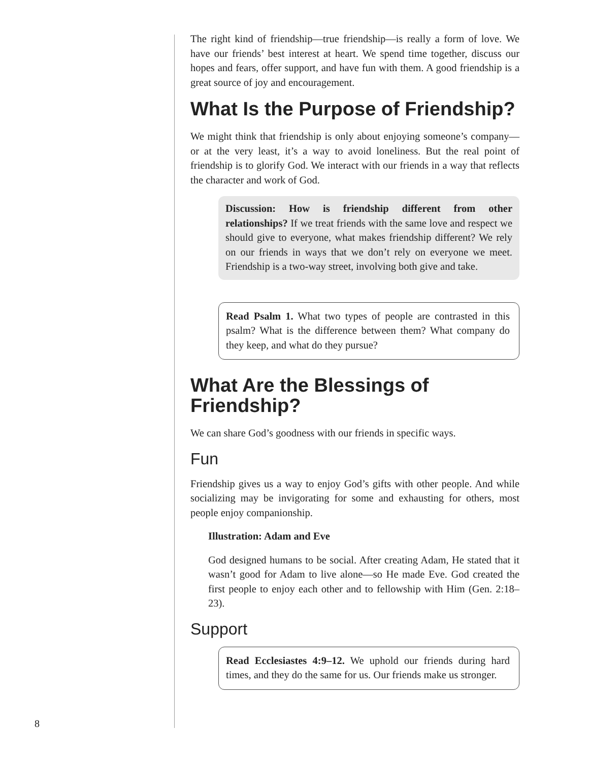The right kind of friendship—true friendship—is really a form of love. We have our friends’ best interest at heart. We spend time together, discuss our hopes and fears, offer support, and have fun with them. A good friendship is a great source of joy and encouragement.
What Is the Purpose of Friendship?
We might think that friendship is only about enjoying someone’s company—or at the very least, it’s a way to avoid loneliness. But the real point of friendship is to glorify God. We interact with our friends in a way that reflects the character and work of God.
Discussion: How is friendship different from other relationships? If we treat friends with the same love and respect we should give to everyone, what makes friendship different? We rely on our friends in ways that we don’t rely on everyone we meet. Friendship is a two-way street, involving both give and take.
Read Psalm 1. What two types of people are contrasted in this psalm? What is the difference between them? What company do they keep, and what do they pursue?
What Are the Blessings of
Friendship?
We can share God’s goodness with our friends in specific ways.
Fun
Friendship gives us a way to enjoy God’s gifts with other people. And while socializing may be invigorating for some and exhausting for others, most people enjoy companionship.
Illustration: Adam and Eve
God designed humans to be social. After creating Adam, He stated that it wasn’t good for Adam to live alone—so He made Eve. God created the first people to enjoy each other and to fellowship with Him (Gen. 2:18–23).
Support
Read Ecclesiastes 4:9–12. We uphold our friends during hard times, and they do the same for us. Our friends make us stronger.
8